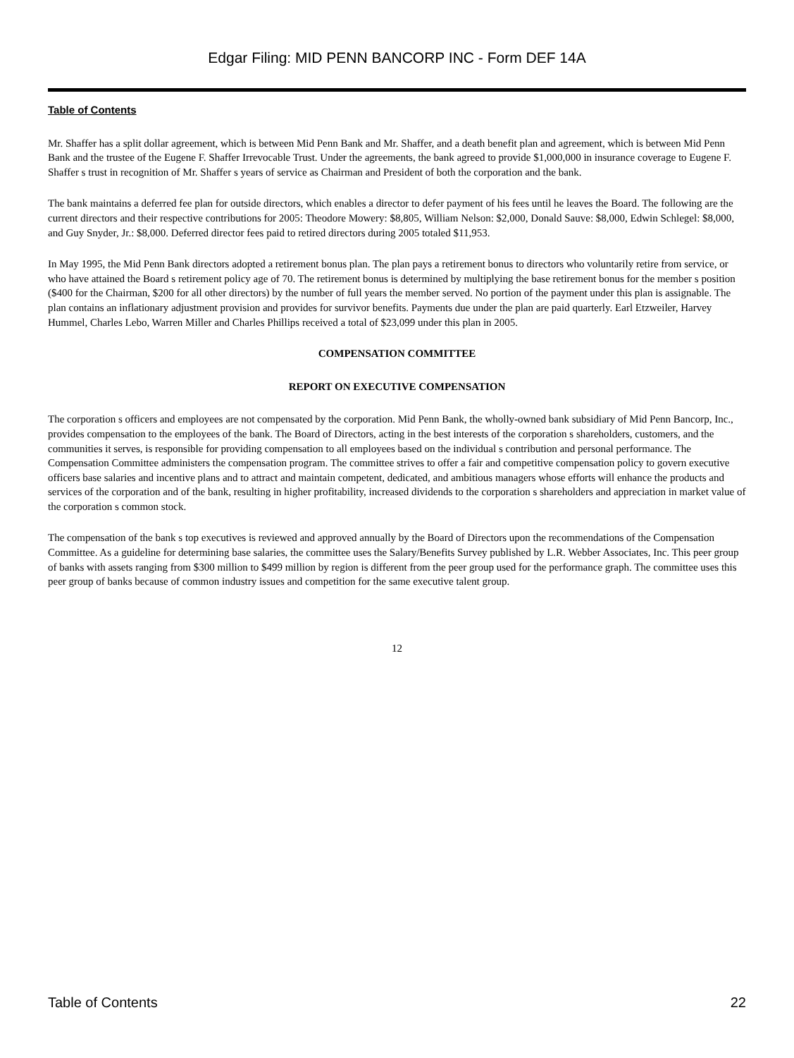Edgar Filing: MID PENN BANCORP INC - Form DEF 14A
Table of Contents
Mr. Shaffer has a split dollar agreement, which is between Mid Penn Bank and Mr. Shaffer, and a death benefit plan and agreement, which is between Mid Penn Bank and the trustee of the Eugene F. Shaffer Irrevocable Trust. Under the agreements, the bank agreed to provide $1,000,000 in insurance coverage to Eugene F. Shaffer s trust in recognition of Mr. Shaffer s years of service as Chairman and President of both the corporation and the bank.
The bank maintains a deferred fee plan for outside directors, which enables a director to defer payment of his fees until he leaves the Board. The following are the current directors and their respective contributions for 2005: Theodore Mowery: $8,805, William Nelson: $2,000, Donald Sauve: $8,000, Edwin Schlegel: $8,000, and Guy Snyder, Jr.: $8,000. Deferred director fees paid to retired directors during 2005 totaled $11,953.
In May 1995, the Mid Penn Bank directors adopted a retirement bonus plan. The plan pays a retirement bonus to directors who voluntarily retire from service, or who have attained the Board s retirement policy age of 70. The retirement bonus is determined by multiplying the base retirement bonus for the member s position ($400 for the Chairman, $200 for all other directors) by the number of full years the member served. No portion of the payment under this plan is assignable. The plan contains an inflationary adjustment provision and provides for survivor benefits. Payments due under the plan are paid quarterly. Earl Etzweiler, Harvey Hummel, Charles Lebo, Warren Miller and Charles Phillips received a total of $23,099 under this plan in 2005.
COMPENSATION COMMITTEE
REPORT ON EXECUTIVE COMPENSATION
The corporation s officers and employees are not compensated by the corporation. Mid Penn Bank, the wholly-owned bank subsidiary of Mid Penn Bancorp, Inc., provides compensation to the employees of the bank. The Board of Directors, acting in the best interests of the corporation s shareholders, customers, and the communities it serves, is responsible for providing compensation to all employees based on the individual s contribution and personal performance. The Compensation Committee administers the compensation program. The committee strives to offer a fair and competitive compensation policy to govern executive officers base salaries and incentive plans and to attract and maintain competent, dedicated, and ambitious managers whose efforts will enhance the products and services of the corporation and of the bank, resulting in higher profitability, increased dividends to the corporation s shareholders and appreciation in market value of the corporation s common stock.
The compensation of the bank s top executives is reviewed and approved annually by the Board of Directors upon the recommendations of the Compensation Committee. As a guideline for determining base salaries, the committee uses the Salary/Benefits Survey published by L.R. Webber Associates, Inc. This peer group of banks with assets ranging from $300 million to $499 million by region is different from the peer group used for the performance graph. The committee uses this peer group of banks because of common industry issues and competition for the same executive talent group.
12
Table of Contents 22